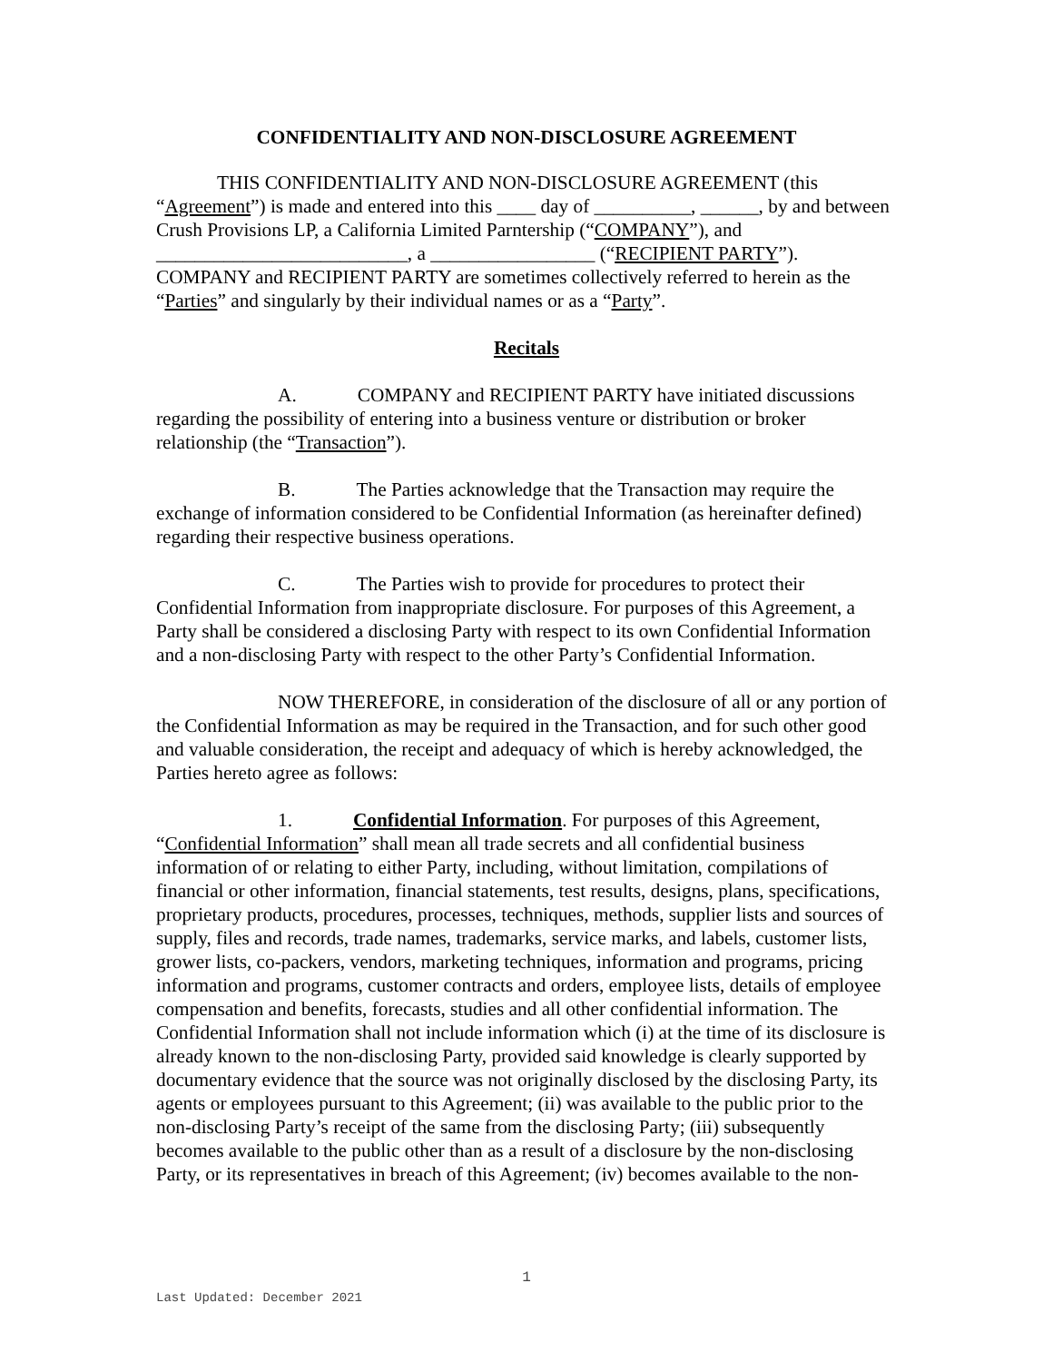CONFIDENTIALITY AND NON-DISCLOSURE AGREEMENT
THIS CONFIDENTIALITY AND NON-DISCLOSURE AGREEMENT (this “Agreement”) is made and entered into this ____ day of __________, ______, by and between Crush Provisions LP, a California Limited Parntership (“COMPANY”), and __________________________, a _________________ (“RECIPIENT PARTY”). COMPANY and RECIPIENT PARTY are sometimes collectively referred to herein as the “Parties” and singularly by their individual names or as a “Party”.
Recitals
A. COMPANY and RECIPIENT PARTY have initiated discussions regarding the possibility of entering into a business venture or distribution or broker relationship (the “Transaction”).
B. The Parties acknowledge that the Transaction may require the exchange of information considered to be Confidential Information (as hereinafter defined) regarding their respective business operations.
C. The Parties wish to provide for procedures to protect their Confidential Information from inappropriate disclosure. For purposes of this Agreement, a Party shall be considered a disclosing Party with respect to its own Confidential Information and a non-disclosing Party with respect to the other Party’s Confidential Information.
NOW THEREFORE, in consideration of the disclosure of all or any portion of the Confidential Information as may be required in the Transaction, and for such other good and valuable consideration, the receipt and adequacy of which is hereby acknowledged, the Parties hereto agree as follows:
1. Confidential Information. For purposes of this Agreement, “Confidential Information” shall mean all trade secrets and all confidential business information of or relating to either Party, including, without limitation, compilations of financial or other information, financial statements, test results, designs, plans, specifications, proprietary products, procedures, processes, techniques, methods, supplier lists and sources of supply, files and records, trade names, trademarks, service marks, and labels, customer lists, grower lists, co-packers, vendors, marketing techniques, information and programs, pricing information and programs, customer contracts and orders, employee lists, details of employee compensation and benefits, forecasts, studies and all other confidential information. The Confidential Information shall not include information which (i) at the time of its disclosure is already known to the non-disclosing Party, provided said knowledge is clearly supported by documentary evidence that the source was not originally disclosed by the disclosing Party, its agents or employees pursuant to this Agreement; (ii) was available to the public prior to the non-disclosing Party’s receipt of the same from the disclosing Party; (iii) subsequently becomes available to the public other than as a result of a disclosure by the non-disclosing Party, or its representatives in breach of this Agreement; (iv) becomes available to the non-
1
Last Updated: December 2021